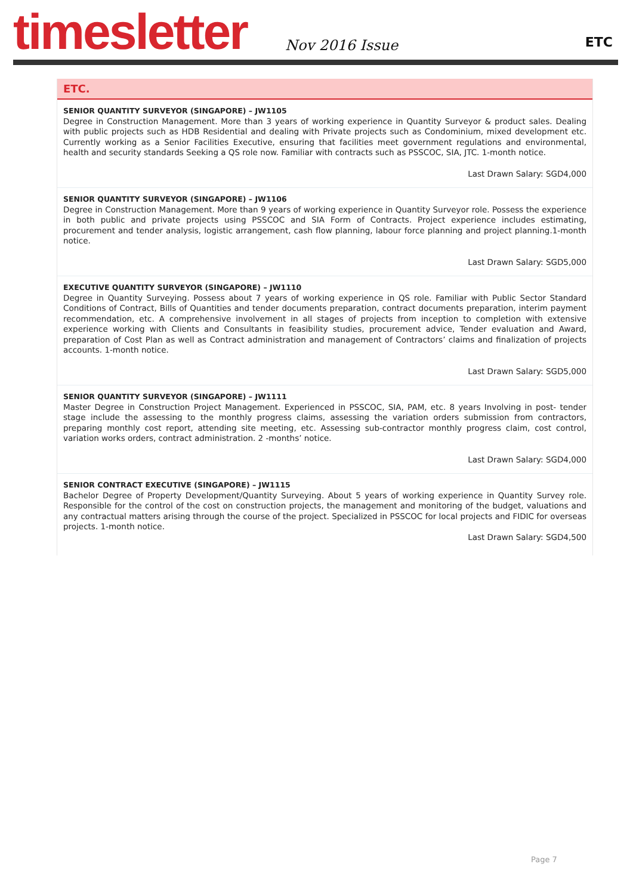timesletter Nov 2016 Issue ETC
ETC.
SENIOR QUANTITY SURVEYOR (SINGAPORE) – JW1105
Degree in Construction Management. More than 3 years of working experience in Quantity Surveyor & product sales. Dealing with public projects such as HDB Residential and dealing with Private projects such as Condominium, mixed development etc. Currently working as a Senior Facilities Executive, ensuring that facilities meet government regulations and environmental, health and security standards Seeking a QS role now. Familiar with contracts such as PSSCOC, SIA, JTC. 1-month notice.
Last Drawn Salary: SGD4,000
SENIOR QUANTITY SURVEYOR (SINGAPORE) – JW1106
Degree in Construction Management. More than 9 years of working experience in Quantity Surveyor role. Possess the experience in both public and private projects using PSSCOC and SIA Form of Contracts. Project experience includes estimating, procurement and tender analysis, logistic arrangement, cash flow planning, labour force planning and project planning.1-month notice.
Last Drawn Salary: SGD5,000
EXECUTIVE QUANTITY SURVEYOR (SINGAPORE) – JW1110
Degree in Quantity Surveying. Possess about 7 years of working experience in QS role. Familiar with Public Sector Standard Conditions of Contract, Bills of Quantities and tender documents preparation, contract documents preparation, interim payment recommendation, etc. A comprehensive involvement in all stages of projects from inception to completion with extensive experience working with Clients and Consultants in feasibility studies, procurement advice, Tender evaluation and Award, preparation of Cost Plan as well as Contract administration and management of Contractors’ claims and finalization of projects accounts. 1-month notice.
Last Drawn Salary: SGD5,000
SENIOR QUANTITY SURVEYOR (SINGAPORE) – JW1111
Master Degree in Construction Project Management. Experienced in PSSCOC, SIA, PAM, etc. 8 years Involving in post- tender stage include the assessing to the monthly progress claims, assessing the variation orders submission from contractors, preparing monthly cost report, attending site meeting, etc. Assessing sub-contractor monthly progress claim, cost control, variation works orders, contract administration. 2 -months’ notice.
Last Drawn Salary: SGD4,000
SENIOR CONTRACT EXECUTIVE (SINGAPORE) – JW1115
Bachelor Degree of Property Development/Quantity Surveying. About 5 years of working experience in Quantity Survey role. Responsible for the control of the cost on construction projects, the management and monitoring of the budget, valuations and any contractual matters arising through the course of the project. Specialized in PSSCOC for local projects and FIDIC for overseas projects. 1-month notice.
Last Drawn Salary: SGD4,500
Page 7